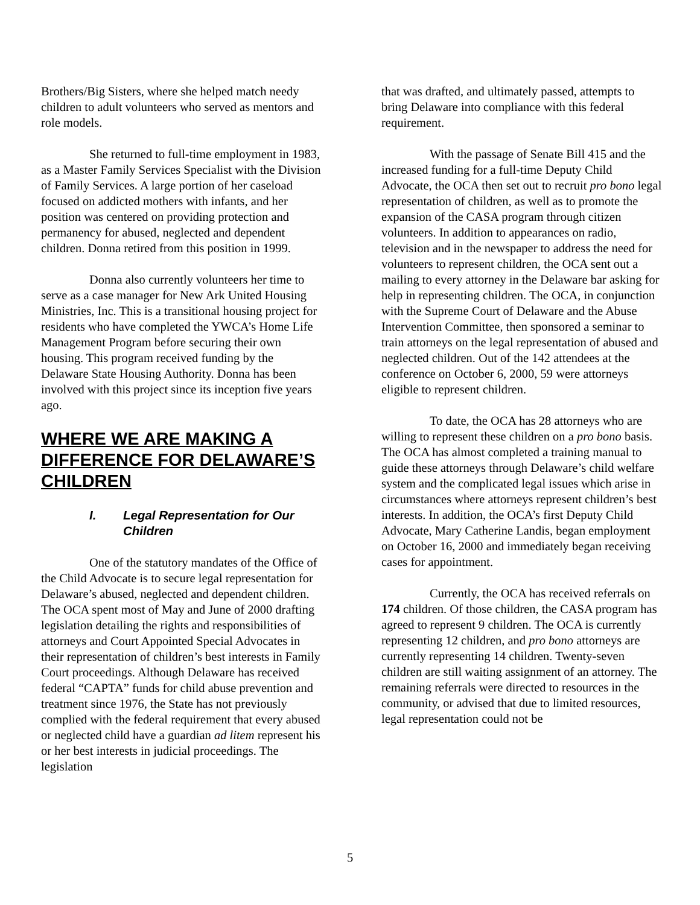Brothers/Big Sisters, where she helped match needy children to adult volunteers who served as mentors and role models.
She returned to full-time employment in 1983, as a Master Family Services Specialist with the Division of Family Services. A large portion of her caseload focused on addicted mothers with infants, and her position was centered on providing protection and permanency for abused, neglected and dependent children. Donna retired from this position in 1999.
Donna also currently volunteers her time to serve as a case manager for New Ark United Housing Ministries, Inc. This is a transitional housing project for residents who have completed the YWCA’s Home Life Management Program before securing their own housing. This program received funding by the Delaware State Housing Authority. Donna has been involved with this project since its inception five years ago.
WHERE WE ARE MAKING A DIFFERENCE FOR DELAWARE’S CHILDREN
I. Legal Representation for Our Children
One of the statutory mandates of the Office of the Child Advocate is to secure legal representation for Delaware’s abused, neglected and dependent children. The OCA spent most of May and June of 2000 drafting legislation detailing the rights and responsibilities of attorneys and Court Appointed Special Advocates in their representation of children’s best interests in Family Court proceedings. Although Delaware has received federal “CAPTA” funds for child abuse prevention and treatment since 1976, the State has not previously complied with the federal requirement that every abused or neglected child have a guardian ad litem represent his or her best interests in judicial proceedings. The legislation
that was drafted, and ultimately passed, attempts to bring Delaware into compliance with this federal requirement.
With the passage of Senate Bill 415 and the increased funding for a full-time Deputy Child Advocate, the OCA then set out to recruit pro bono legal representation of children, as well as to promote the expansion of the CASA program through citizen volunteers. In addition to appearances on radio, television and in the newspaper to address the need for volunteers to represent children, the OCA sent out a mailing to every attorney in the Delaware bar asking for help in representing children. The OCA, in conjunction with the Supreme Court of Delaware and the Abuse Intervention Committee, then sponsored a seminar to train attorneys on the legal representation of abused and neglected children. Out of the 142 attendees at the conference on October 6, 2000, 59 were attorneys eligible to represent children.
To date, the OCA has 28 attorneys who are willing to represent these children on a pro bono basis. The OCA has almost completed a training manual to guide these attorneys through Delaware’s child welfare system and the complicated legal issues which arise in circumstances where attorneys represent children’s best interests. In addition, the OCA’s first Deputy Child Advocate, Mary Catherine Landis, began employment on October 16, 2000 and immediately began receiving cases for appointment.
Currently, the OCA has received referrals on 174 children. Of those children, the CASA program has agreed to represent 9 children. The OCA is currently representing 12 children, and pro bono attorneys are currently representing 14 children. Twenty-seven children are still waiting assignment of an attorney. The remaining referrals were directed to resources in the community, or advised that due to limited resources, legal representation could not be
5